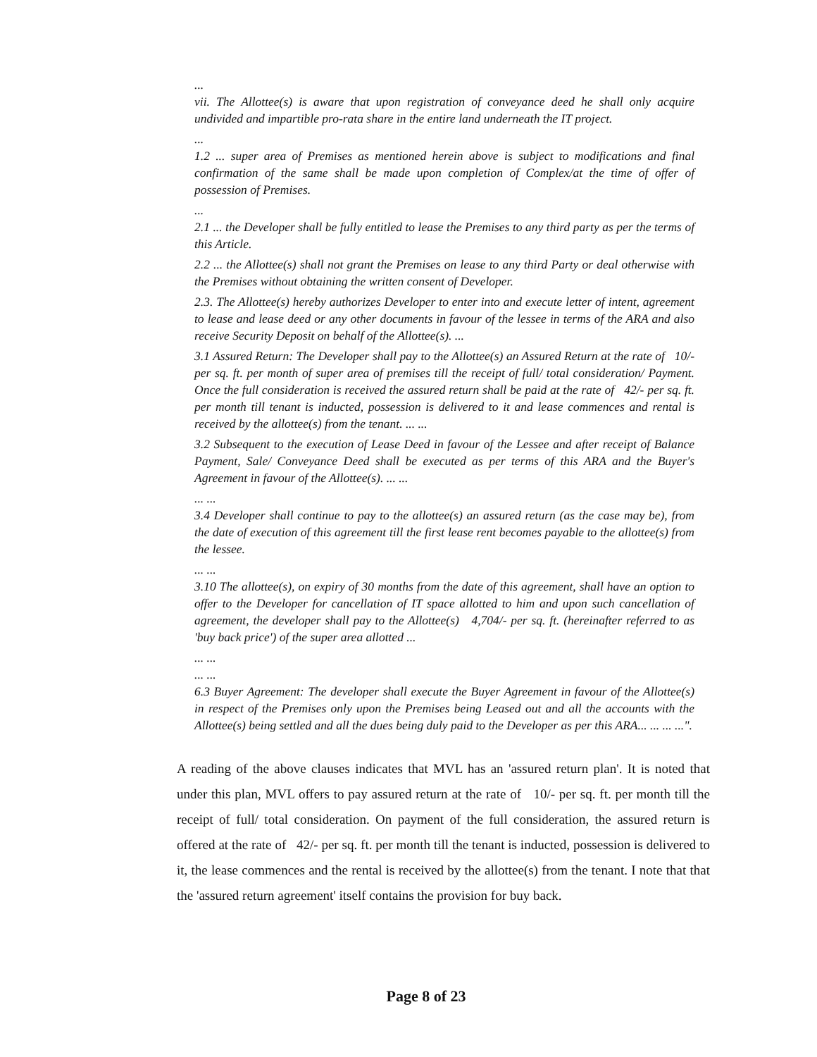...
vii. The Allottee(s) is aware that upon registration of conveyance deed he shall only acquire undivided and impartible pro-rata share in the entire land underneath the IT project.
...
1.2 ... super area of Premises as mentioned herein above is subject to modifications and final confirmation of the same shall be made upon completion of Complex/at the time of offer of possession of Premises.
...
2.1 ... the Developer shall be fully entitled to lease the Premises to any third party as per the terms of this Article.
2.2 ... the Allottee(s) shall not grant the Premises on lease to any third Party or deal otherwise with the Premises without obtaining the written consent of Developer.
2.3. The Allottee(s) hereby authorizes Developer to enter into and execute letter of intent, agreement to lease and lease deed or any other documents in favour of the lessee in terms of the ARA and also receive Security Deposit on behalf of the Allottee(s). ...
3.1 Assured Return: The Developer shall pay to the Allottee(s) an Assured Return at the rate of 10/- per sq. ft. per month of super area of premises till the receipt of full/ total consideration/ Payment. Once the full consideration is received the assured return shall be paid at the rate of 42/- per sq. ft. per month till tenant is inducted, possession is delivered to it and lease commences and rental is received by the allottee(s) from the tenant. ... ...
3.2 Subsequent to the execution of Lease Deed in favour of the Lessee and after receipt of Balance Payment, Sale/ Conveyance Deed shall be executed as per terms of this ARA and the Buyer's Agreement in favour of the Allottee(s). ... ...
... ...
3.4 Developer shall continue to pay to the allottee(s) an assured return (as the case may be), from the date of execution of this agreement till the first lease rent becomes payable to the allottee(s) from the lessee.
... ...
3.10 The allottee(s), on expiry of 30 months from the date of this agreement, shall have an option to offer to the Developer for cancellation of IT space allotted to him and upon such cancellation of agreement, the developer shall pay to the Allottee(s) 4,704/- per sq. ft. (hereinafter referred to as 'buy back price') of the super area allotted ...
... ...
... ...
6.3 Buyer Agreement: The developer shall execute the Buyer Agreement in favour of the Allottee(s) in respect of the Premises only upon the Premises being Leased out and all the accounts with the Allottee(s) being settled and all the dues being duly paid to the Developer as per this ARA... ... ... ...".
A reading of the above clauses indicates that MVL has an 'assured return plan'. It is noted that under this plan, MVL offers to pay assured return at the rate of 10/- per sq. ft. per month till the receipt of full/ total consideration. On payment of the full consideration, the assured return is offered at the rate of 42/- per sq. ft. per month till the tenant is inducted, possession is delivered to it, the lease commences and the rental is received by the allottee(s) from the tenant. I note that that the 'assured return agreement' itself contains the provision for buy back.
Page 8 of 23